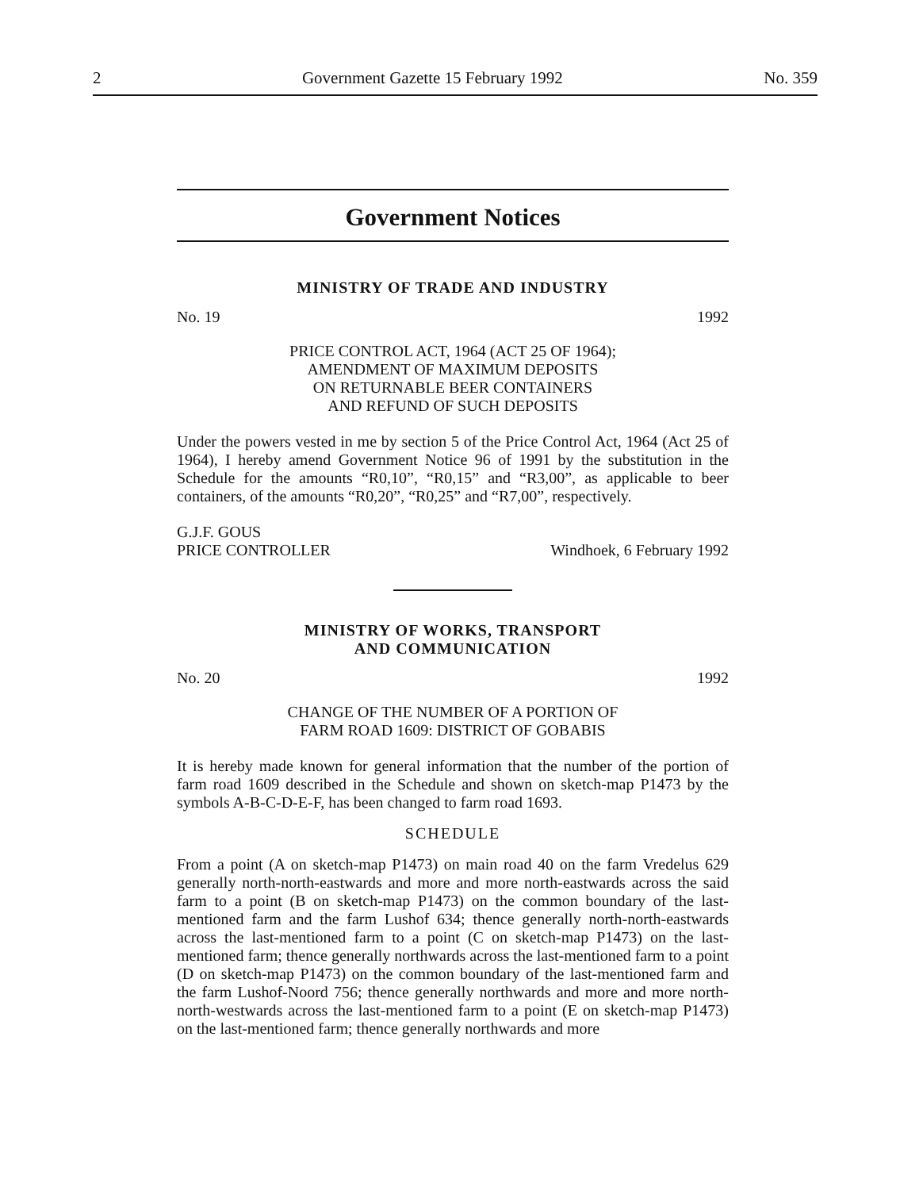2 Government Gazette 15 February 1992 No. 359
Government Notices
MINISTRY OF TRADE AND INDUSTRY
No. 19 1992
PRICE CONTROL ACT, 1964 (ACT 25 OF 1964);
AMENDMENT OF MAXIMUM DEPOSITS
ON RETURNABLE BEER CONTAINERS
AND REFUND OF SUCH DEPOSITS
Under the powers vested in me by section 5 of the Price Control Act, 1964 (Act 25 of 1964), I hereby amend Government Notice 96 of 1991 by the substitution in the Schedule for the amounts “R0,10”, “R0,15” and “R3,00”, as applicable to beer containers, of the amounts “R0,20”, “R0,25” and “R7,00”, respectively.
G.J.F. GOUS
PRICE CONTROLLER Windhoek, 6 February 1992
MINISTRY OF WORKS, TRANSPORT
AND COMMUNICATION
No. 20 1992
CHANGE OF THE NUMBER OF A PORTION OF
FARM ROAD 1609: DISTRICT OF GOBABIS
It is hereby made known for general information that the number of the portion of farm road 1609 described in the Schedule and shown on sketch-map P1473 by the symbols A-B-C-D-E-F, has been changed to farm road 1693.
SCHEDULE
From a point (A on sketch-map P1473) on main road 40 on the farm Vredelus 629 generally north-north-eastwards and more and more north-eastwards across the said farm to a point (B on sketch-map P1473) on the common boundary of the last-mentioned farm and the farm Lushof 634; thence generally north-north-eastwards across the last-mentioned farm to a point (C on sketch-map P1473) on the last-mentioned farm; thence generally northwards across the last-mentioned farm to a point (D on sketch-map P1473) on the common boundary of the last-mentioned farm and the farm Lushof-Noord 756; thence generally northwards and more and more north-north-westwards across the last-mentioned farm to a point (E on sketch-map P1473) on the last-mentioned farm; thence generally northwards and more